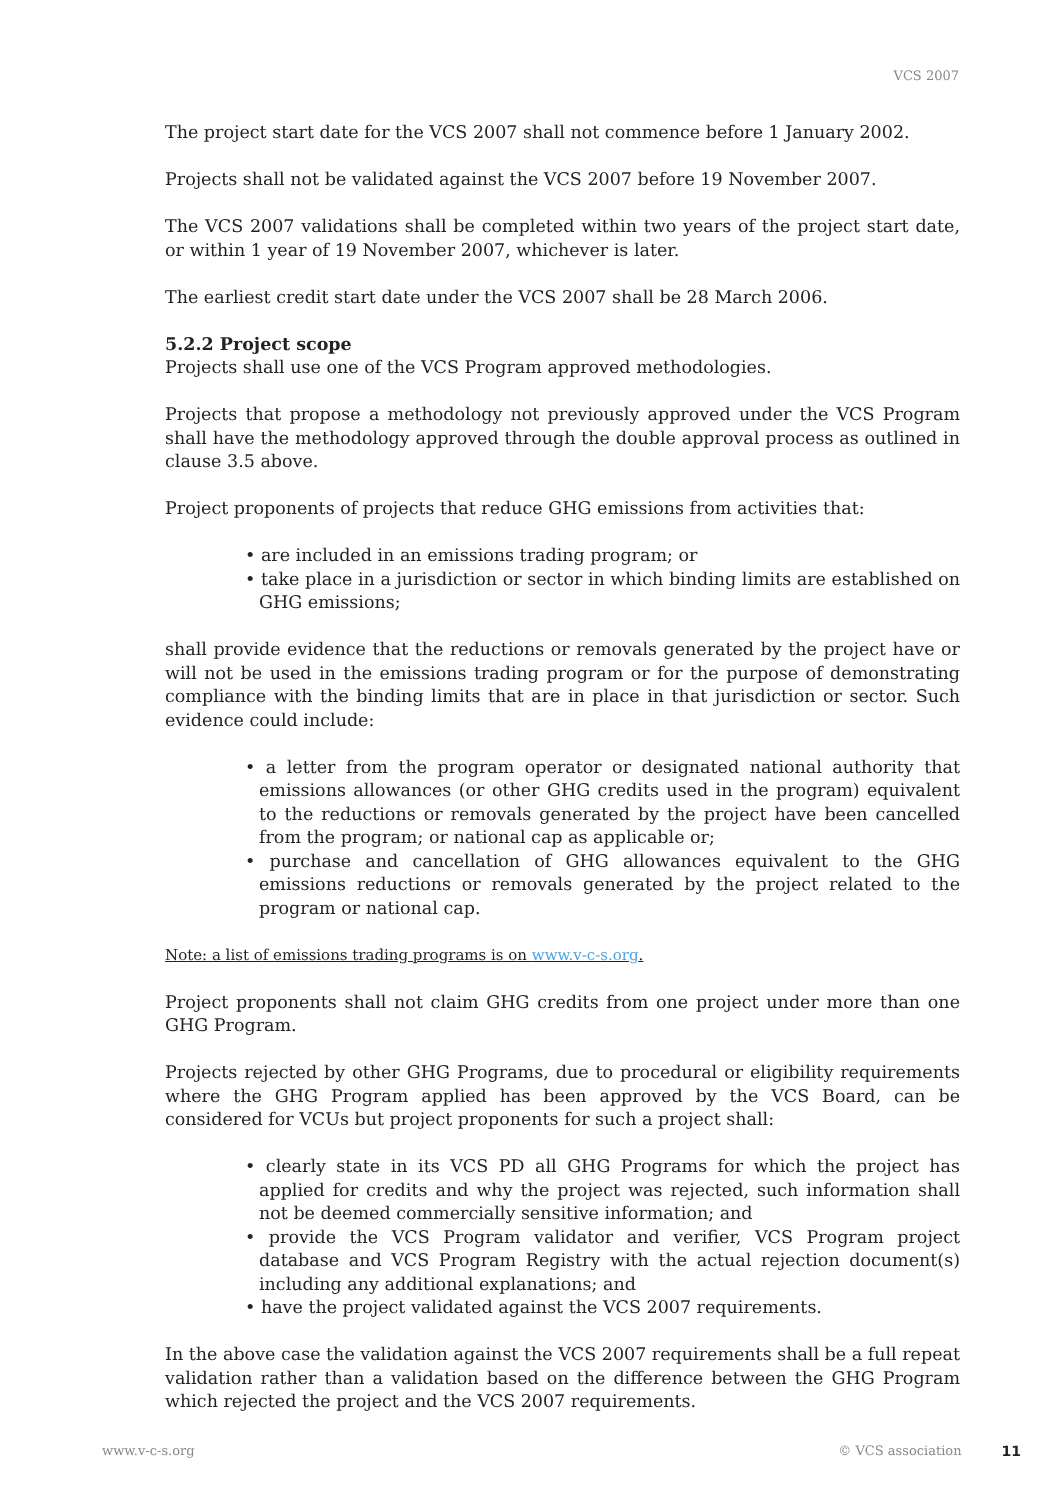VCS 2007
The project start date for the VCS 2007 shall not commence before 1 January 2002.
Projects shall not be validated against the VCS 2007 before 19 November 2007.
The VCS 2007 validations shall be completed within two years of the project start date, or within 1 year of 19 November 2007, whichever is later.
The earliest credit start date under the VCS 2007 shall be 28 March 2006.
5.2.2 Project scope
Projects shall use one of the VCS Program approved methodologies.
Projects that propose a methodology not previously approved under the VCS Program shall have the methodology approved through the double approval process as outlined in clause 3.5 above.
Project proponents of projects that reduce GHG emissions from activities that:
• are included in an emissions trading program; or
• take place in a jurisdiction or sector in which binding limits are established on GHG emissions;
shall provide evidence that the reductions or removals generated by the project have or will not be used in the emissions trading program or for the purpose of demonstrating compliance with the binding limits that are in place in that jurisdiction or sector. Such evidence could include:
• a letter from the program operator or designated national authority that emissions allowances (or other GHG credits used in the program) equivalent to the reductions or removals generated by the project have been cancelled from the program; or national cap as applicable or;
• purchase and cancellation of GHG allowances equivalent to the GHG emissions reductions or removals generated by the project related to the program or national cap.
Note: a list of emissions trading programs is on www.v-c-s.org.
Project proponents shall not claim GHG credits from one project under more than one GHG Program.
Projects rejected by other GHG Programs, due to procedural or eligibility requirements where the GHG Program applied has been approved by the VCS Board, can be considered for VCUs but project proponents for such a project shall:
• clearly state in its VCS PD all GHG Programs for which the project has applied for credits and why the project was rejected, such information shall not be deemed commercially sensitive information; and
• provide the VCS Program validator and verifier, VCS Program project database and VCS Program Registry with the actual rejection document(s) including any additional explanations; and
• have the project validated against the VCS 2007 requirements.
In the above case the validation against the VCS 2007 requirements shall be a full repeat validation rather than a validation based on the difference between the GHG Program which rejected the project and the VCS 2007 requirements.
www.v-c-s.org © VCS association 11